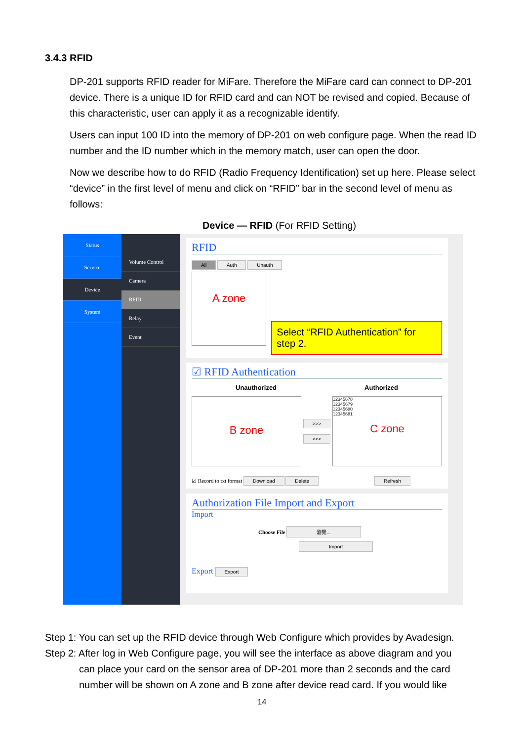3.4.3 RFID
DP-201 supports RFID reader for MiFare. Therefore the MiFare card can connect to DP-201 device. There is a unique ID for RFID card and can NOT be revised and copied. Because of this characteristic, user can apply it as a recognizable identify.
Users can input 100 ID into the memory of DP-201 on web configure page. When the read ID number and the ID number which in the memory match, user can open the door.
Now we describe how to do RFID (Radio Frequency Identification) set up here. Please select “device” in the first level of menu and click on “RFID” bar in the second level of menu as follows:
Device — RFID (For RFID Setting)
Status
Service
Device
System
Volume Control
Camera
RFID
Relay
Event
RFID
All Auth Unauth
A zone
Select “RFID Authentication” for step 2.
☑ RFID Authentication
Unauthorized Authorized
B zone
>>>
<<<
12345678
12345679
12345680
12345681
C zone
☑ Record to txt format Download Delete Refresh
Authorization File Import and Export
Import
Choose File 瀏覽...
Import
Export Export
Step 1: You can set up the RFID device through Web Configure which provides by Avadesign.
Step 2: After log in Web Configure page, you will see the interface as above diagram and you
can place your card on the sensor area of DP-201 more than 2 seconds and the card number will be shown on A zone and B zone after device read card. If you would like
14